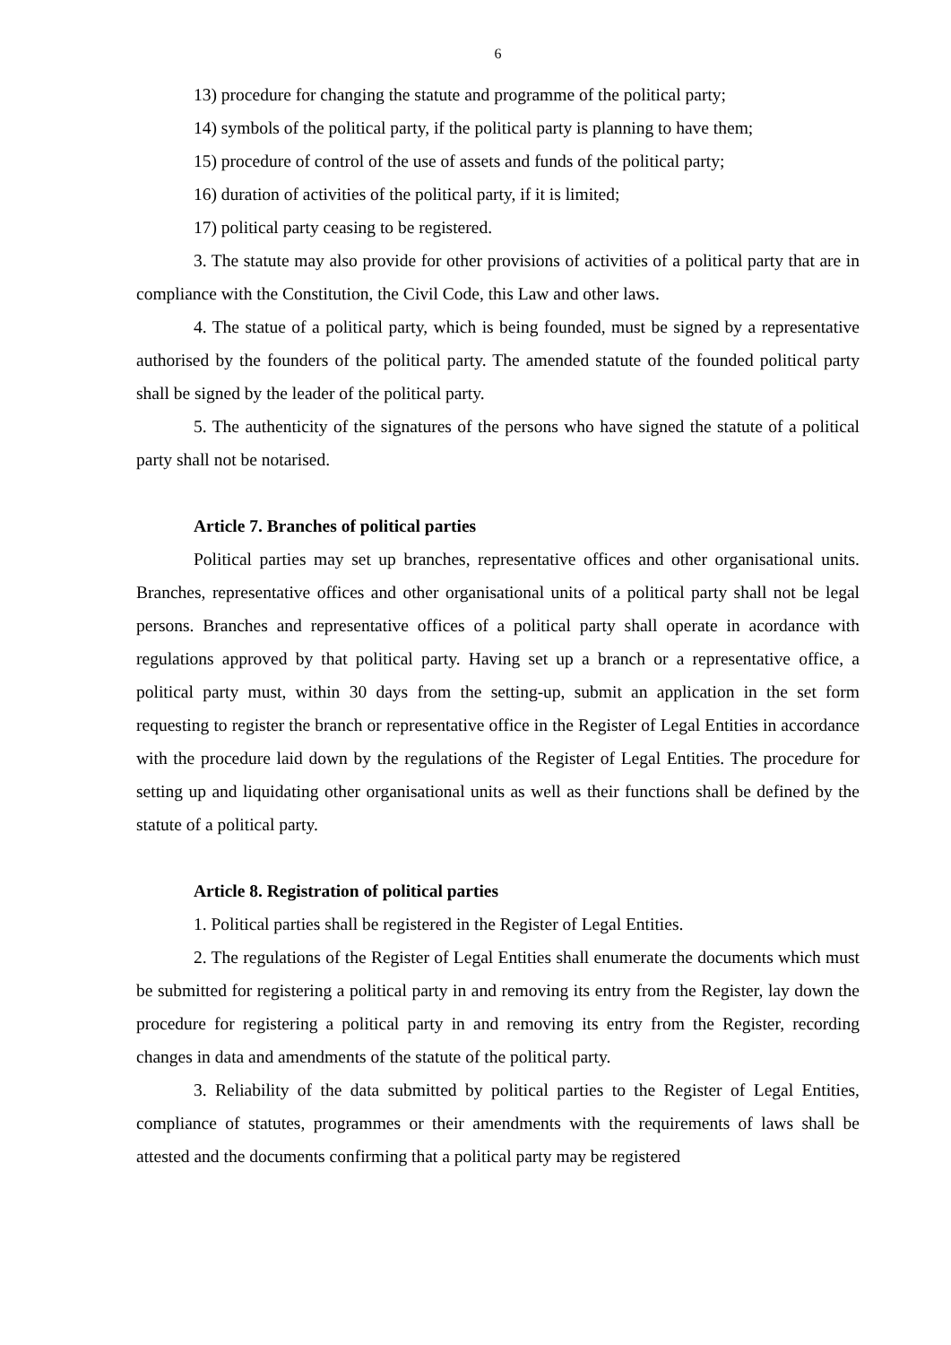6
13) procedure for changing the statute and programme of the political party;
14) symbols of the political party, if the political party is planning to have them;
15) procedure of control of the use of assets and funds of the political party;
16) duration of activities of the political party, if it is limited;
17) political party ceasing to be registered.
3. The statute may also provide for other provisions of activities of a political party that are in compliance with the Constitution, the Civil Code, this Law and other laws.
4. The statue of a political party, which is being founded, must be signed by a representative authorised by the founders of the political party. The amended statute of the founded political party shall be signed by the leader of the political party.
5. The authenticity of the signatures of the persons who have signed the statute of a political party shall not be notarised.
Article 7. Branches of political parties
Political parties may set up branches, representative offices and other organisational units. Branches, representative offices and other organisational units of a political party shall not be legal persons. Branches and representative offices of a political party shall operate in acordance with regulations approved by that political party. Having set up a branch or a representative office, a political party must, within 30 days from the setting-up, submit an application in the set form requesting to register the branch or representative office in the Register of Legal Entities in accordance with the procedure laid down by the regulations of the Register of Legal Entities. The procedure for setting up and liquidating other organisational units as well as their functions shall be defined by the statute of a political party.
Article 8. Registration of political parties
1. Political parties shall be registered in the Register of Legal Entities.
2. The regulations of the Register of Legal Entities shall enumerate the documents which must be submitted for registering a political party in and removing its entry from the Register, lay down the procedure for registering a political party in and removing its entry from the Register, recording changes in data and amendments of the statute of the political party.
3. Reliability of the data submitted by political parties to the Register of Legal Entities, compliance of statutes, programmes or their amendments with the requirements of laws shall be attested and the documents confirming that a political party may be registered